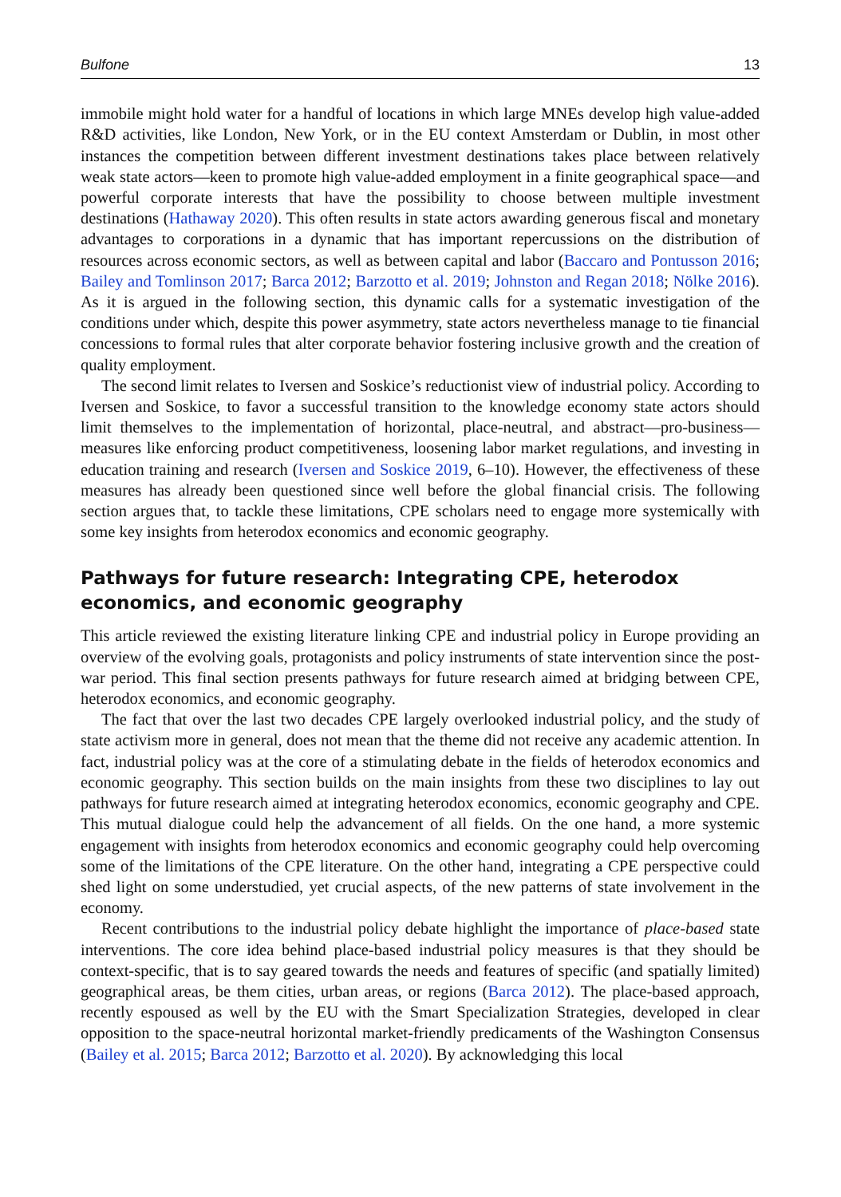Bulfone 13
immobile might hold water for a handful of locations in which large MNEs develop high value-added R&D activities, like London, New York, or in the EU context Amsterdam or Dublin, in most other instances the competition between different investment destinations takes place between relatively weak state actors—keen to promote high value-added employment in a finite geographical space—and powerful corporate interests that have the possibility to choose between multiple investment destinations (Hathaway 2020). This often results in state actors awarding generous fiscal and monetary advantages to corporations in a dynamic that has important repercussions on the distribution of resources across economic sectors, as well as between capital and labor (Baccaro and Pontusson 2016; Bailey and Tomlinson 2017; Barca 2012; Barzotto et al. 2019; Johnston and Regan 2018; Nölke 2016). As it is argued in the following section, this dynamic calls for a systematic investigation of the conditions under which, despite this power asymmetry, state actors nevertheless manage to tie financial concessions to formal rules that alter corporate behavior fostering inclusive growth and the creation of quality employment.
The second limit relates to Iversen and Soskice’s reductionist view of industrial policy. According to Iversen and Soskice, to favor a successful transition to the knowledge economy state actors should limit themselves to the implementation of horizontal, place-neutral, and abstract—pro-business—measures like enforcing product competitiveness, loosening labor market regulations, and investing in education training and research (Iversen and Soskice 2019, 6–10). However, the effectiveness of these measures has already been questioned since well before the global financial crisis. The following section argues that, to tackle these limitations, CPE scholars need to engage more systemically with some key insights from heterodox economics and economic geography.
Pathways for future research: Integrating CPE, heterodox economics, and economic geography
This article reviewed the existing literature linking CPE and industrial policy in Europe providing an overview of the evolving goals, protagonists and policy instruments of state intervention since the post-war period. This final section presents pathways for future research aimed at bridging between CPE, heterodox economics, and economic geography.
The fact that over the last two decades CPE largely overlooked industrial policy, and the study of state activism more in general, does not mean that the theme did not receive any academic attention. In fact, industrial policy was at the core of a stimulating debate in the fields of heterodox economics and economic geography. This section builds on the main insights from these two disciplines to lay out pathways for future research aimed at integrating heterodox economics, economic geography and CPE. This mutual dialogue could help the advancement of all fields. On the one hand, a more systemic engagement with insights from heterodox economics and economic geography could help overcoming some of the limitations of the CPE literature. On the other hand, integrating a CPE perspective could shed light on some understudied, yet crucial aspects, of the new patterns of state involvement in the economy.
Recent contributions to the industrial policy debate highlight the importance of place-based state interventions. The core idea behind place-based industrial policy measures is that they should be context-specific, that is to say geared towards the needs and features of specific (and spatially limited) geographical areas, be them cities, urban areas, or regions (Barca 2012). The place-based approach, recently espoused as well by the EU with the Smart Specialization Strategies, developed in clear opposition to the space-neutral horizontal market-friendly predicaments of the Washington Consensus (Bailey et al. 2015; Barca 2012; Barzotto et al. 2020). By acknowledging this local